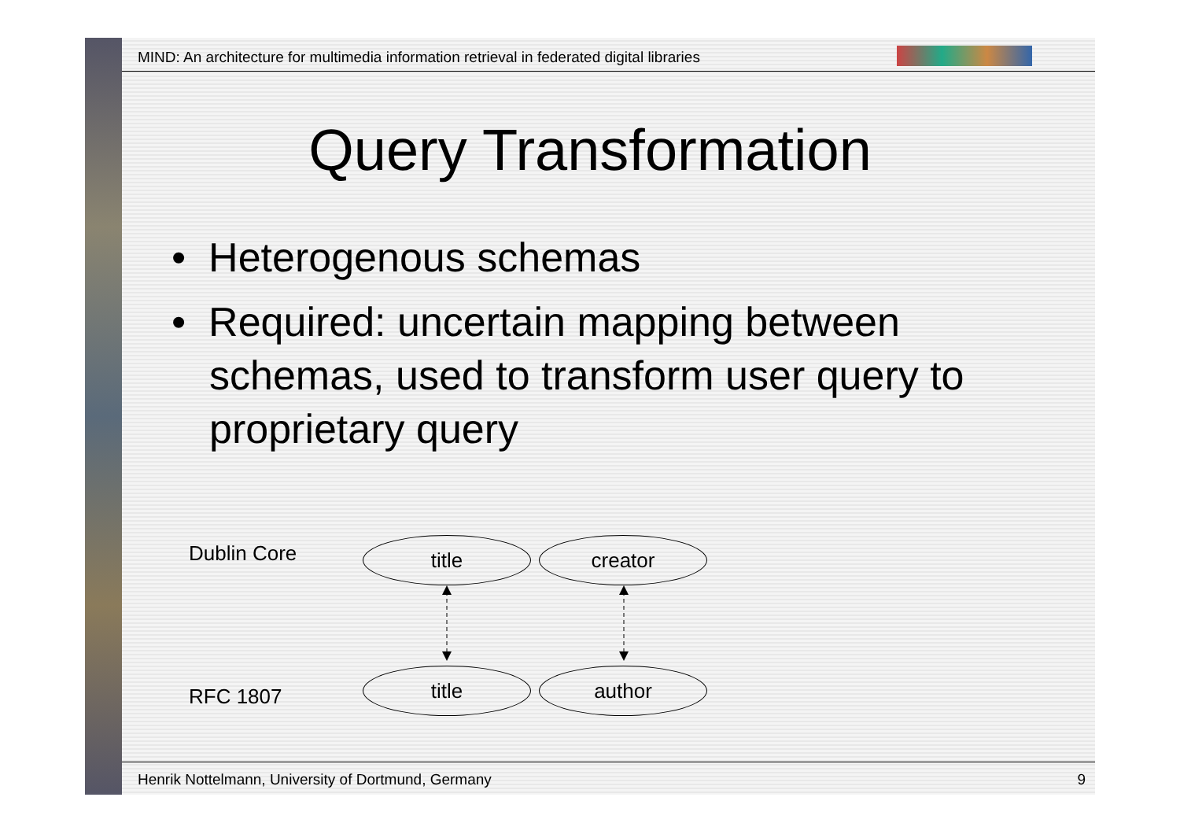MIND: An architecture for multimedia information retrieval in federated digital libraries
Query Transformation
• Heterogenous schemas
• Required: uncertain mapping between schemas, used to transform user query to proprietary query
Dublin Core title creator
RFC 1807
title author
Henrik Nottelmann, University of Dortmund, Germany
9